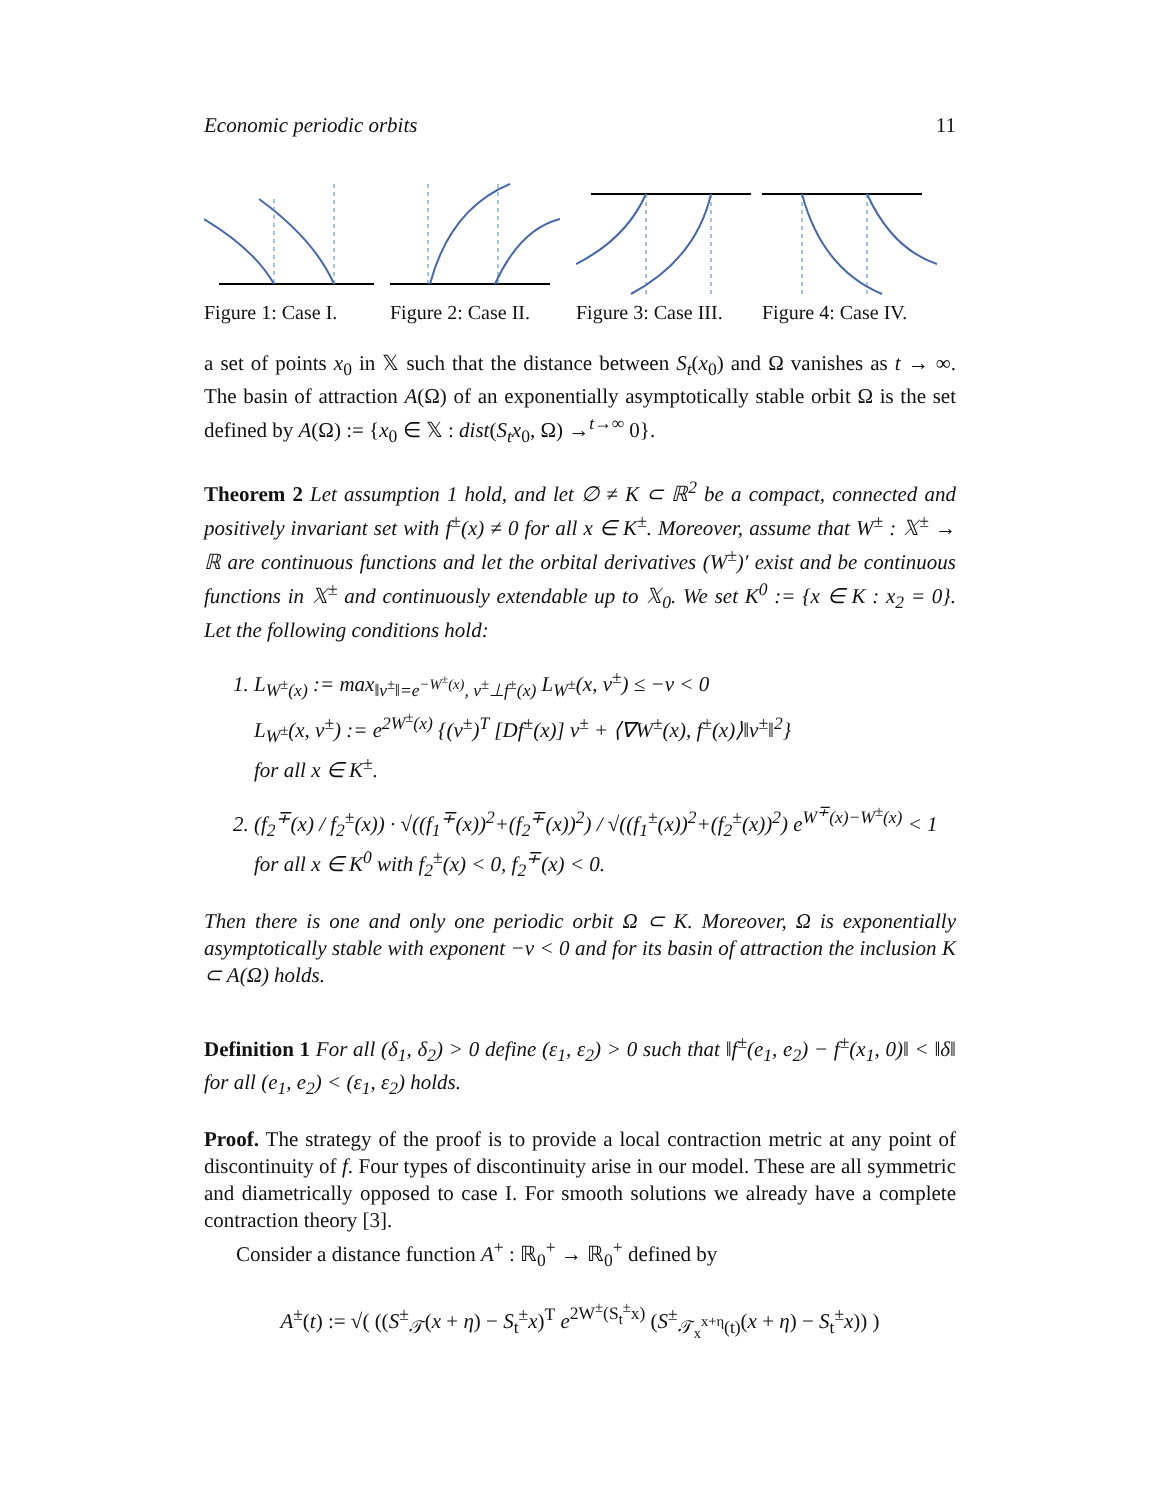Economic periodic orbits 11
Figure 1: Case I.
Figure 2: Case II.
Figure 3: Case III.
Figure 4: Case IV.
a set of points x<sub>0</sub> in 𝕏 such that the distance between S<sub>t</sub>(x<sub>0</sub>) and Ω vanishes as t → ∞. The basin of attraction A(Ω) of an exponentially asymptotically stable orbit Ω is the set defined by A(Ω) := {x<sub>0</sub> ∈ 𝕏 : dist(S<sub>t</sub>x<sub>0</sub>, Ω) →<sup>t→∞</sup> 0}.
Theorem 2 Let assumption 1 hold, and let ∅ ≠ K ⊂ ℝ<sup>2</sup> be a compact, connected and positively invariant set with f<sup>±</sup>(x) ≠ 0 for all x ∈ K<sup>±</sup>. Moreover, assume that W<sup>±</sup> : 𝕏<sup>±</sup> → ℝ are continuous functions and let the orbital derivatives (W<sup>±</sup>)′ exist and be continuous functions in 𝕏<sup>±</sup> and continuously extendable up to 𝕏<sub>0</sub>. We set K<sup>0</sup> := {x ∈ K : x<sub>2</sub> = 0}. Let the following conditions hold:
1. L<sub>W<sup>±</sup>(x)</sub> := max<sub>‖v<sup>±</sup>‖=e<sup>−W<sup>±</sup>(x)</sup>, v<sup>±</sup>⊥f<sup>±</sup>(x)</sub> L<sub>W<sup>±</sup></sub>(x, v<sup>±</sup>) ≤ −ν < 0
L<sub>W<sup>±</sup></sub>(x, v<sup>±</sup>) := e<sup>2W<sup>±</sup>(x)</sup> {(v<sup>±</sup>)<sup>T</sup> [Df<sup>±</sup>(x)] v<sup>±</sup> + ⟨∇W<sup>±</sup>(x), f<sup>±</sup>(x)⟩‖v<sup>±</sup>‖<sup>2</sup>}
for all x ∈ K<sup>±</sup>.
2. (f<sub>2</sub><sup>∓</sup>(x) / f<sub>2</sub><sup>±</sup>(x)) · √((f<sub>1</sub><sup>∓</sup>(x))<sup>2</sup>+(f<sub>2</sub><sup>∓</sup>(x))<sup>2</sup>) / √((f<sub>1</sub><sup>±</sup>(x))<sup>2</sup>+(f<sub>2</sub><sup>±</sup>(x))<sup>2</sup>) e<sup>W<sup>∓</sup>(x)−W<sup>±</sup>(x)</sup> < 1
for all x ∈ K<sup>0</sup> with f<sub>2</sub><sup>±</sup>(x) < 0, f<sub>2</sub><sup>∓</sup>(x) < 0.
Then there is one and only one periodic orbit Ω ⊂ K. Moreover, Ω is exponentially asymptotically stable with exponent −ν < 0 and for its basin of attraction the inclusion K ⊂ A(Ω) holds.
Definition 1 For all (δ<sub>1</sub>, δ<sub>2</sub>) > 0 define (ε<sub>1</sub>, ε<sub>2</sub>) > 0 such that ‖f<sup>±</sup>(e<sub>1</sub>, e<sub>2</sub>) − f<sup>±</sup>(x<sub>1</sub>, 0)‖ < ‖δ‖ for all (e<sub>1</sub>, e<sub>2</sub>) < (ε<sub>1</sub>, ε<sub>2</sub>) holds.
Proof. The strategy of the proof is to provide a local contraction metric at any point of discontinuity of f. Four types of discontinuity arise in our model. These are all symmetric and diametrically opposed to case I. For smooth solutions we already have a complete contraction theory [3].
Consider a distance function A<sup>+</sup> : ℝ<sub>0</sub><sup>+</sup> → ℝ<sub>0</sub><sup>+</sup> defined by
A<sup>±</sup>(t) := √( ((S<sup>±</sup><sub>𝒯</sub>(x + η) − S<sub>t</sub><sup>±</sup>x)<sup>T</sup> e<sup>2W<sup>±</sup>(S<sub>t</sub><sup>±</sup>x)</sup> (S<sup>±</sup><sub>𝒯<sub>x</sub><sup>x+η</sup>(t)</sub>(x + η) − S<sub>t</sub><sup>±</sup>x)) )